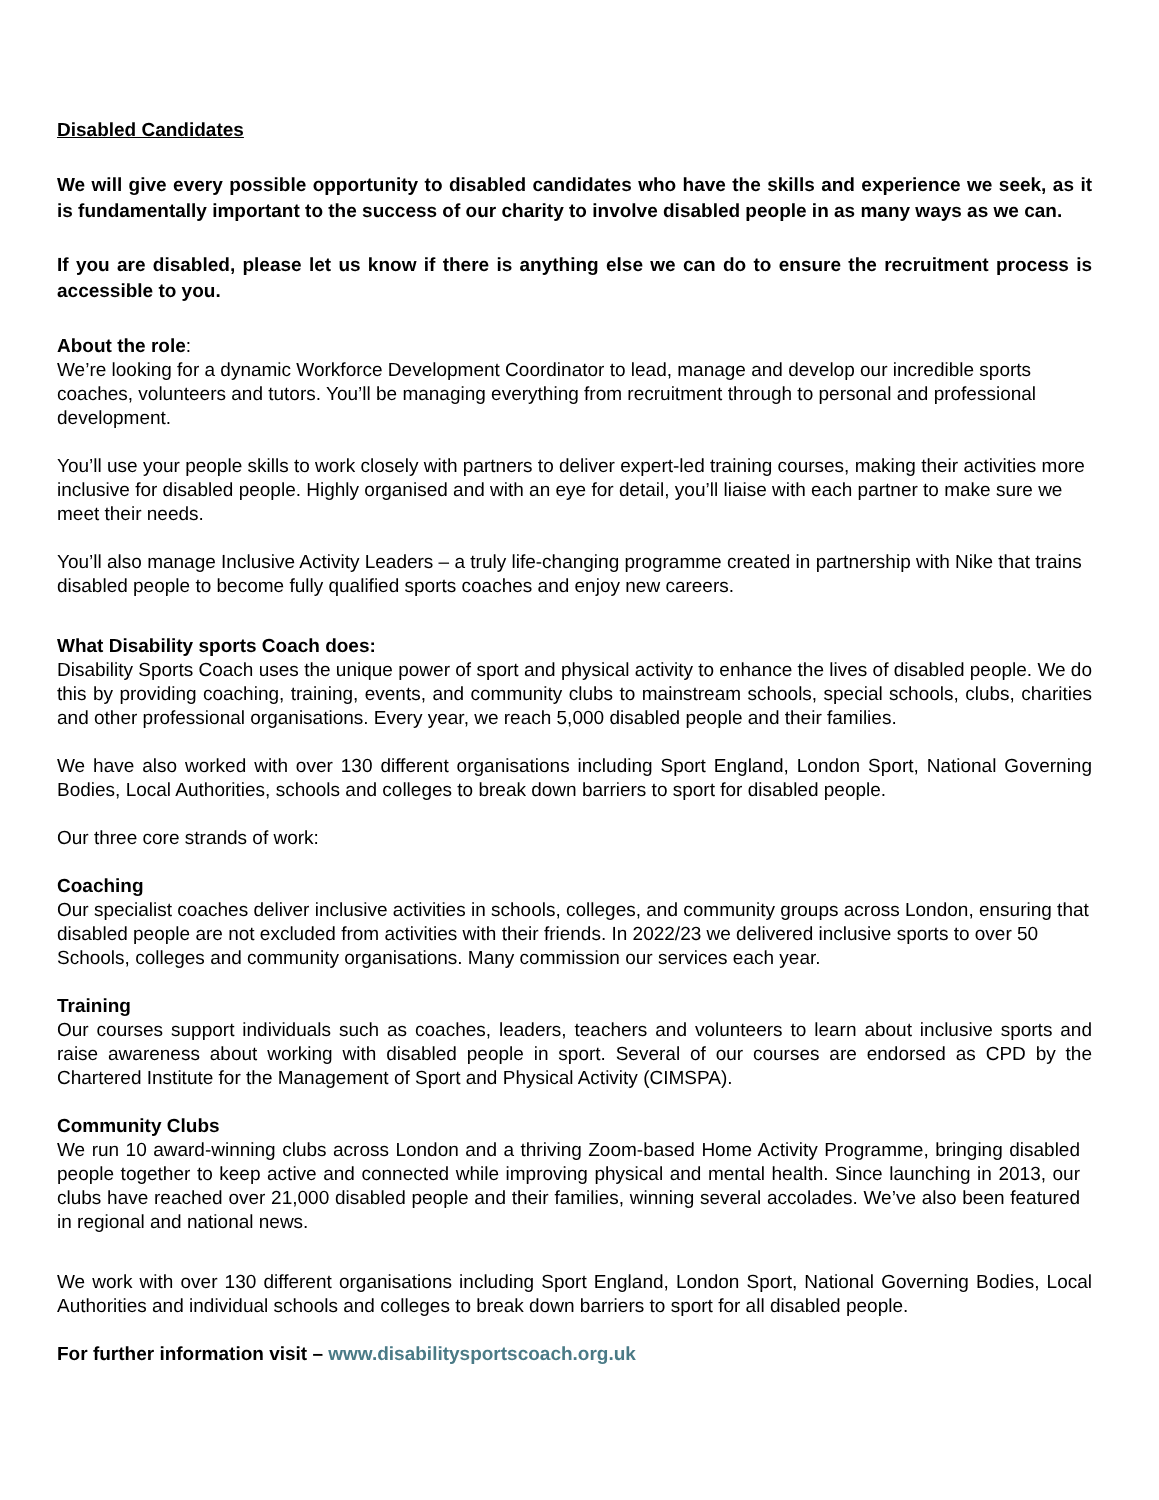Disabled Candidates
We will give every possible opportunity to disabled candidates who have the skills and experience we seek, as it is fundamentally important to the success of our charity to involve disabled people in as many ways as we can.
If you are disabled, please let us know if there is anything else we can do to ensure the recruitment process is accessible to you.
About the role:
We’re looking for a dynamic Workforce Development Coordinator to lead, manage and develop our incredible sports coaches, volunteers and tutors. You’ll be managing everything from recruitment through to personal and professional development.
You’ll use your people skills to work closely with partners to deliver expert-led training courses, making their activities more inclusive for disabled people. Highly organised and with an eye for detail, you’ll liaise with each partner to make sure we meet their needs.
You’ll also manage Inclusive Activity Leaders – a truly life-changing programme created in partnership with Nike that trains disabled people to become fully qualified sports coaches and enjoy new careers.
What Disability sports Coach does:
Disability Sports Coach uses the unique power of sport and physical activity to enhance the lives of disabled people. We do this by providing coaching, training, events, and community clubs to mainstream schools, special schools, clubs, charities and other professional organisations. Every year, we reach 5,000 disabled people and their families.
We have also worked with over 130 different organisations including Sport England, London Sport, National Governing Bodies, Local Authorities, schools and colleges to break down barriers to sport for disabled people.
Our three core strands of work:
Coaching
Our specialist coaches deliver inclusive activities in schools, colleges, and community groups across London, ensuring that disabled people are not excluded from activities with their friends. In 2022/23 we delivered inclusive sports to over 50 Schools, colleges and community organisations. Many commission our services each year.
Training
Our courses support individuals such as coaches, leaders, teachers and volunteers to learn about inclusive sports and raise awareness about working with disabled people in sport. Several of our courses are endorsed as CPD by the Chartered Institute for the Management of Sport and Physical Activity (CIMSPA).
Community Clubs
We run 10 award-winning clubs across London and a thriving Zoom-based Home Activity Programme, bringing disabled people together to keep active and connected while improving physical and mental health. Since launching in 2013, our clubs have reached over 21,000 disabled people and their families, winning several accolades. We’ve also been featured in regional and national news.
We work with over 130 different organisations including Sport England, London Sport, National Governing Bodies, Local Authorities and individual schools and colleges to break down barriers to sport for all disabled people.
For further information visit – www.disabilitysportscoach.org.uk